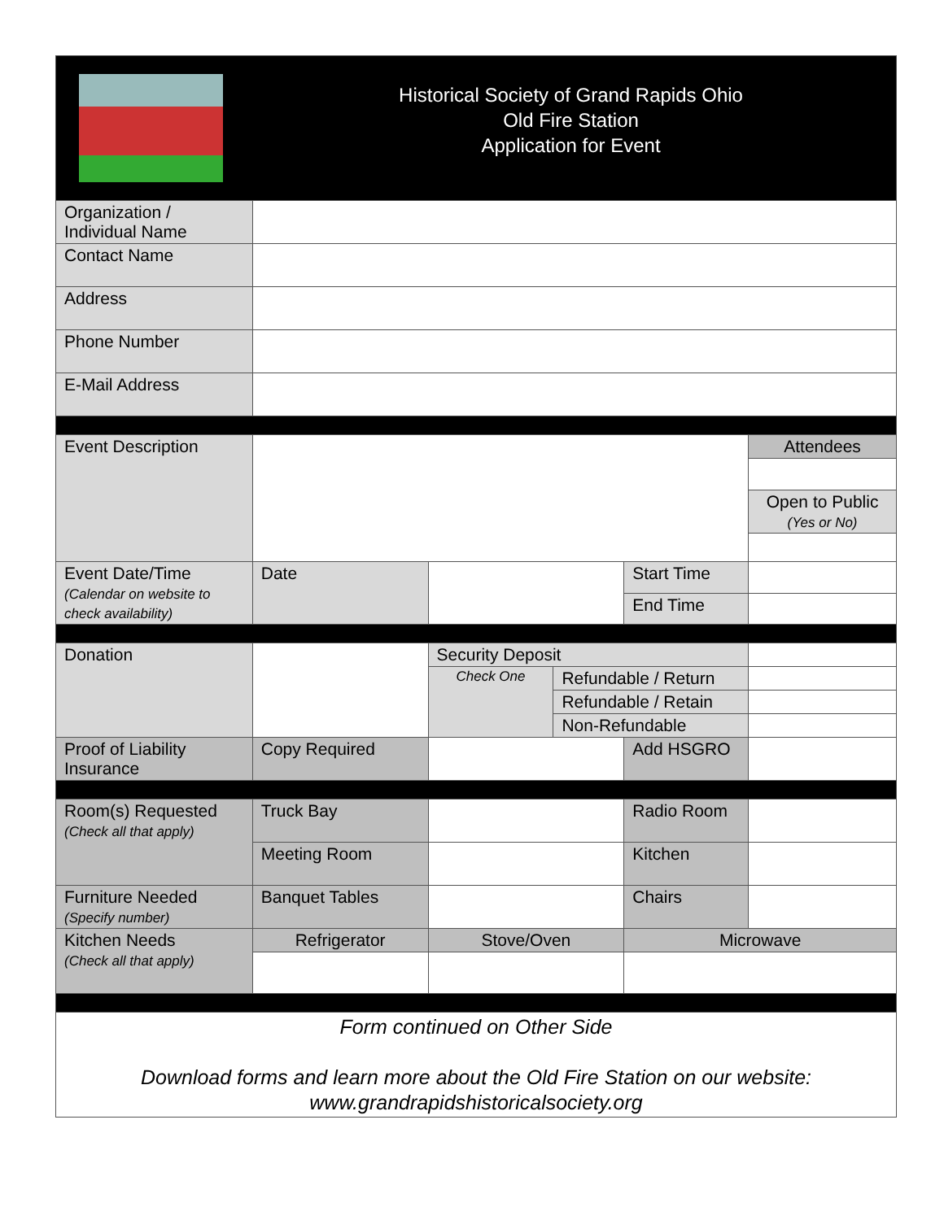| Historical Society of Grand Rapids Ohio Old Fire Station Application for Event | | | | | |
| Organization / Individual Name | | | | | |
| Contact Name | | | | | |
| Address | | | | | |
| Phone Number | | | | | |
| E-Mail Address | | | | | |
| Event Description | | | | | Attendees |
| | | | | | Open to Public (Yes or No) |
| Event Date/Time (Calendar on website to check availability) | Date | | | Start Time | |
| | | | | End Time | |
| Donation | | Security Deposit | | | |
| | | Check One | Refundable / Return | | |
| | | | Refundable / Retain | | |
| | | | Non-Refundable | | |
| Proof of Liability Insurance | Copy Required | | | Add HSGRO | |
| Room(s) Requested (Check all that apply) | Truck Bay | | | Radio Room | |
| | Meeting Room | | | Kitchen | |
| Furniture Needed (Specify number) | Banquet Tables | | | Chairs | |
| Kitchen Needs (Check all that apply) | Refrigerator | Stove/Oven | | Microwave | |
| Form continued on Other Side Download forms and learn more about the Old Fire Station on our website: www.grandrapidshistoricalsociety.org | | | | | |